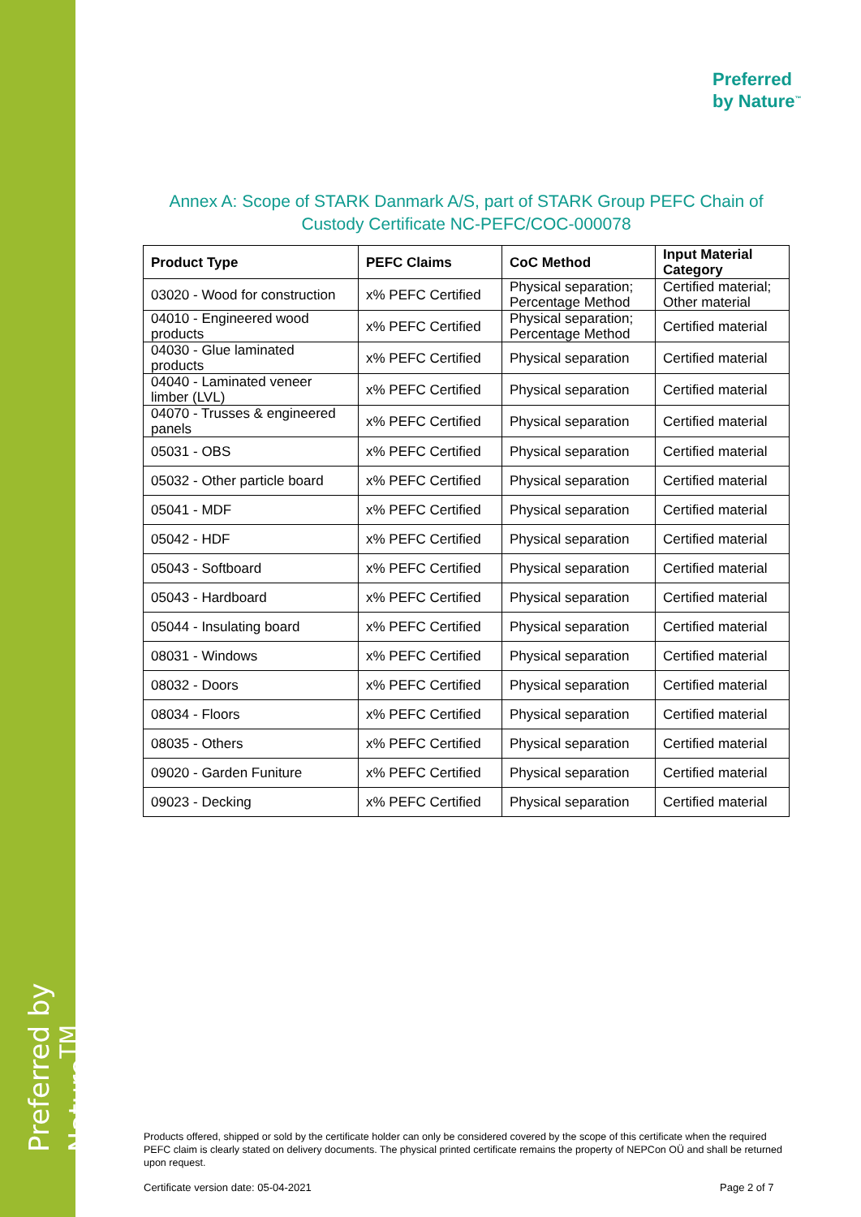Preferred by Nature<sup>TM</sup>
Preferred
by Nature<sup>™</sup>
Annex A: Scope of STARK Danmark A/S, part of STARK Group PEFC Chain of Custody Certificate NC-PEFC/COC-000078
| Product Type | PEFC Claims | CoC Method | Input Material Category |
| --- | --- | --- | --- |
| 03020 - Wood for construction | x% PEFC Certified | Physical separation; Percentage Method | Certified material; Other material |
| 04010 - Engineered wood products | x% PEFC Certified | Physical separation; Percentage Method | Certified material |
| 04030 - Glue laminated products | x% PEFC Certified | Physical separation | Certified material |
| 04040 - Laminated veneer limber (LVL) | x% PEFC Certified | Physical separation | Certified material |
| 04070 - Trusses & engineered panels | x% PEFC Certified | Physical separation | Certified material |
| 05031 - OBS | x% PEFC Certified | Physical separation | Certified material |
| 05032 - Other particle board | x% PEFC Certified | Physical separation | Certified material |
| 05041 - MDF | x% PEFC Certified | Physical separation | Certified material |
| 05042 - HDF | x% PEFC Certified | Physical separation | Certified material |
| 05043 - Softboard | x% PEFC Certified | Physical separation | Certified material |
| 05043 - Hardboard | x% PEFC Certified | Physical separation | Certified material |
| 05044 - Insulating board | x% PEFC Certified | Physical separation | Certified material |
| 08031 - Windows | x% PEFC Certified | Physical separation | Certified material |
| 08032 - Doors | x% PEFC Certified | Physical separation | Certified material |
| 08034 - Floors | x% PEFC Certified | Physical separation | Certified material |
| 08035 - Others | x% PEFC Certified | Physical separation | Certified material |
| 09020 - Garden Funiture | x% PEFC Certified | Physical separation | Certified material |
| 09023 - Decking | x% PEFC Certified | Physical separation | Certified material |
Products offered, shipped or sold by the certificate holder can only be considered covered by the scope of this certificate when the required PEFC claim is clearly stated on delivery documents. The physical printed certificate remains the property of NEPCon OÜ and shall be returned upon request.
Certificate version date: 05-04-2021
Page 2 of 7